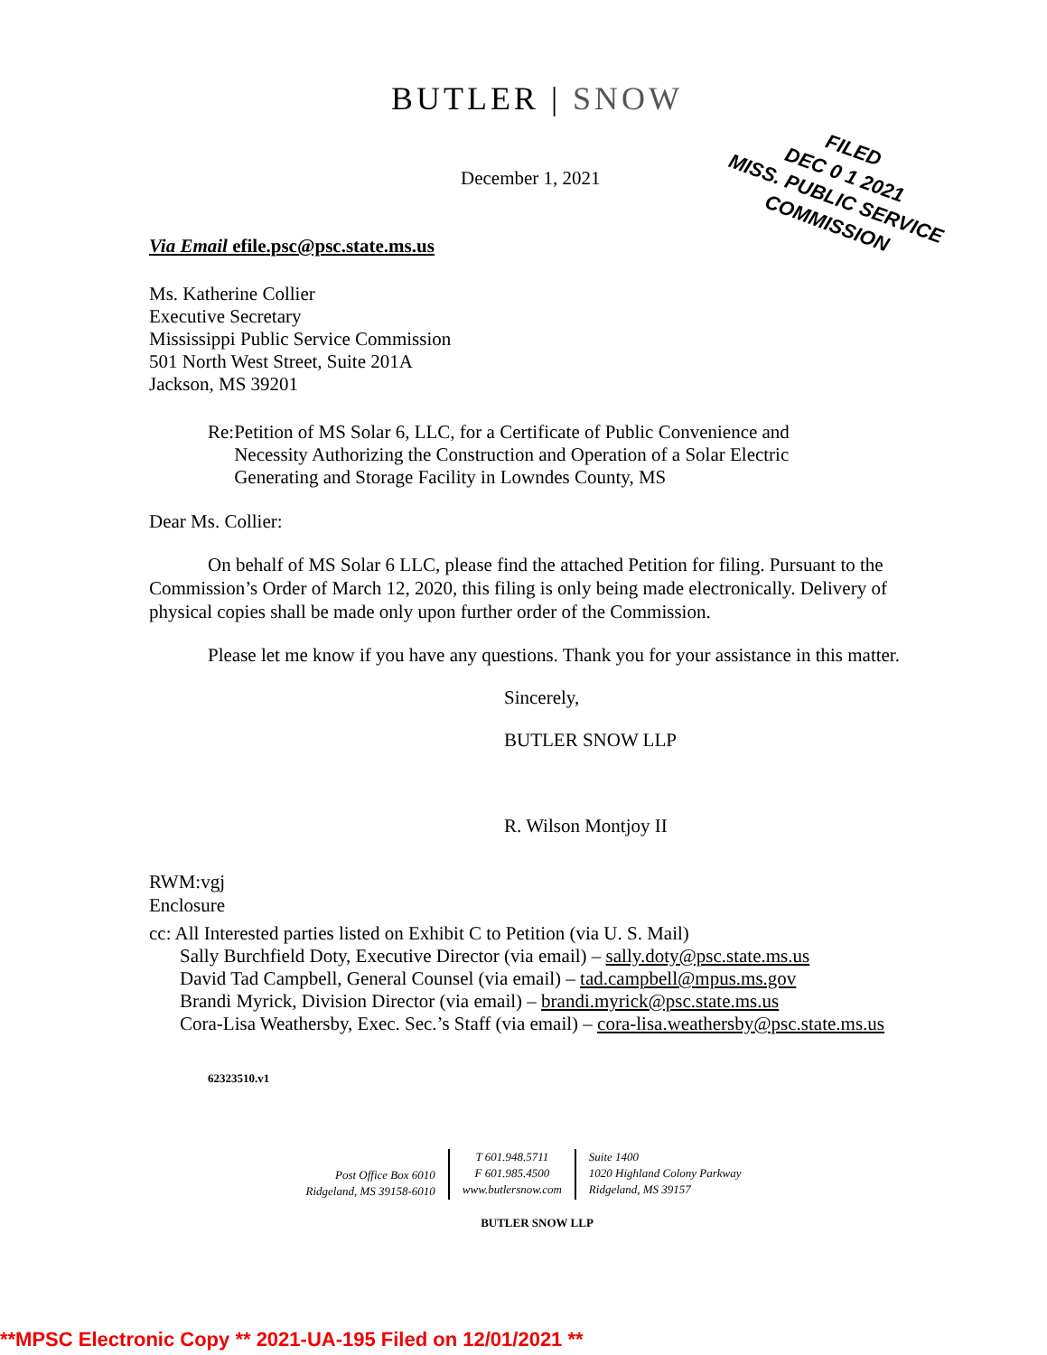BUTLER | SNOW
FILED
DEC 0 1 2021
MISS. PUBLIC SERVICE
COMMISSION
December 1, 2021
Via Email efile.psc@psc.state.ms.us
Ms. Katherine Collier
Executive Secretary
Mississippi Public Service Commission
501 North West Street, Suite 201A
Jackson, MS 39201
Re: Petition of MS Solar 6, LLC, for a Certificate of Public Convenience and Necessity Authorizing the Construction and Operation of a Solar Electric Generating and Storage Facility in Lowndes County, MS
Dear Ms. Collier:
On behalf of MS Solar 6 LLC, please find the attached Petition for filing. Pursuant to the Commission’s Order of March 12, 2020, this filing is only being made electronically. Delivery of physical copies shall be made only upon further order of the Commission.
Please let me know if you have any questions. Thank you for your assistance in this matter.
Sincerely,
BUTLER SNOW LLP
R. Wilson Montjoy II
RWM:vgj
Enclosure
cc: All Interested parties listed on Exhibit C to Petition (via U. S. Mail)
Sally Burchfield Doty, Executive Director (via email) – sally.doty@psc.state.ms.us
David Tad Campbell, General Counsel (via email) – tad.campbell@mpus.ms.gov
Brandi Myrick, Division Director (via email) – brandi.myrick@psc.state.ms.us
Cora-Lisa Weathersby, Exec. Sec.’s Staff (via email) – cora-lisa.weathersby@psc.state.ms.us
62323510.v1
Post Office Box 6010
Ridgeland, MS 39158-6010
T 601.948.5711
F 601.985.4500
www.butlersnow.com
Suite 1400
1020 Highland Colony Parkway
Ridgeland, MS 39157
BUTLER SNOW LLP
**MPSC Electronic Copy ** 2021-UA-195 Filed on 12/01/2021 **